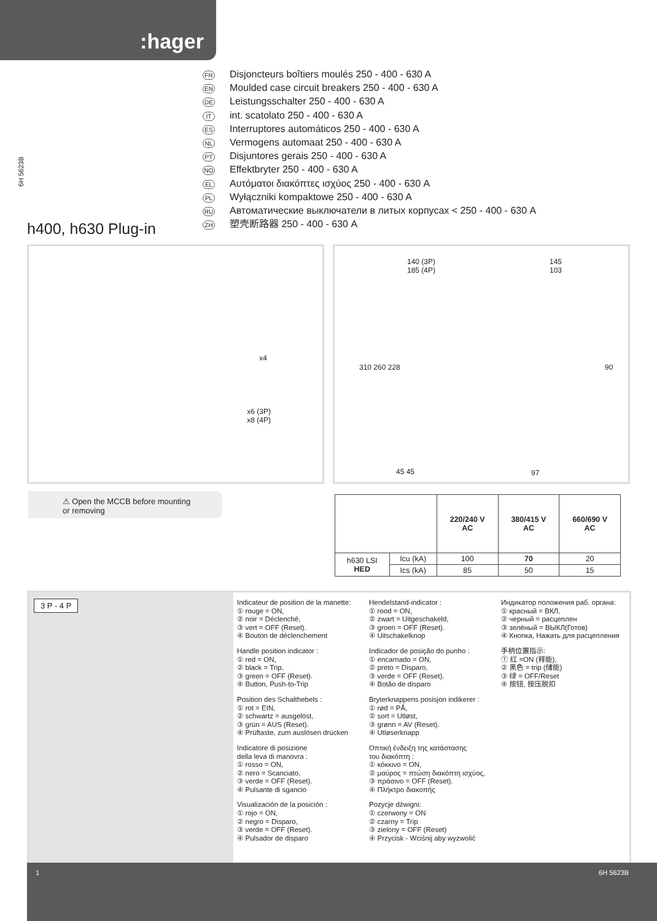:hager
6H 5623B
FR Disjoncteurs boîtiers moulés 250 - 400 - 630 A
EN Moulded case circuit breakers 250 - 400 - 630 A
DE Leistungsschalter 250 - 400 - 630 A
IT int. scatolato 250 - 400 - 630 A
ES Interruptores automáticos 250 - 400 - 630 A
NL Vermogens automaat 250 - 400 - 630 A
PT Disjuntores gerais 250 - 400 - 630 A
NO Effektbryter 250 - 400 - 630 A
EL Αυτόματοι διακόπτες ισχύος 250 - 400 - 630 A
PL Wyłączniki kompaktowe 250 - 400 - 630 A
RU Автоматические выключатели в литых корпусах < 250 - 400 - 630 A
ZH 塑壳断路器 250 - 400 - 630 A
h400, h630 Plug-in
x4
x6 (3P)
x8 (4P)
140 (3P)
185 (4P)
145
103
310 260 228
45 45 97
90
⚠ Open the MCCB before mounting
or removing
| | | 220/240 V AC | 380/415 V AC | 660/690 V AC |
| --- | --- | --- | --- | --- |
| h630 LSI HED | Icu (kA) | 100 | 70 | 20 |
| | Ics (kA) | 85 | 50 | 15 |
3 P - 4 P
Indicateur de position de la manette:
① rouge = ON,
② noir = Déclenché,
③ vert = OFF (Reset).
④ Bouton de déclenchement
Handle position indicator :
① red = ON,
② black = Trip,
③ green = OFF (Reset).
④ Button, Push-to-Trip
Position des Schalthebels :
① rot = EIN,
② schwartz = ausgelöst,
③ grün = AUS (Reset).
④ Prüftaste, zum auslösen drücken
Indicatore di posizione
della leva di manovra :
① rosso = ON,
② nero = Scanciato,
③ verde = OFF (Reset).
④ Pulsante di sgancio
Visualización de la posición :
① rojo = ON,
② negro = Disparo,
③ verde = OFF (Reset).
④ Pulsador de disparo
Hendelstand-indicator :
① rood = ON,
② zwart = Uitgeschakeld,
③ groen = OFF (Reset).
④ Uitschakelknop
Indicador de posição do punho :
① encarnado = ON,
② preto = Disparo,
③ verde = OFF (Reset).
④ Botão de disparo
Bryterknappens posisjon indikerer :
① rød = PÅ,
② sort = Utløst,
③ grønn = AV (Reset).
④ Utløserknapp
Οπτική ένδειξη της κατάστασης
του διακόπτη :
① κόκκινο = ON,
② μαύρος = πτώση διακόπτη ισχύος,
③ πράσινο = OFF (Reset).
④ Πλήκτρο διακοπής
Pozycje dźwigni:
① czerwony = ON
② czarny = Trip
③ zielony = OFF (Reset)
④ Przycisk - Wciśnij aby wyzwolić
Индикатор положения раб. органа:
① красный = ВКЛ,
② черный = расцеплен
③ зелёный = ВЫКЛ(Готов)
④ Кнопка, Нажать для расцепления
手柄位置指示:
① 红 =ON (释能),
② 黑色 = trip (储能)
③ 绿 = OFF/Reset
④ 按钮, 按压脱扣
1 6H 5623B